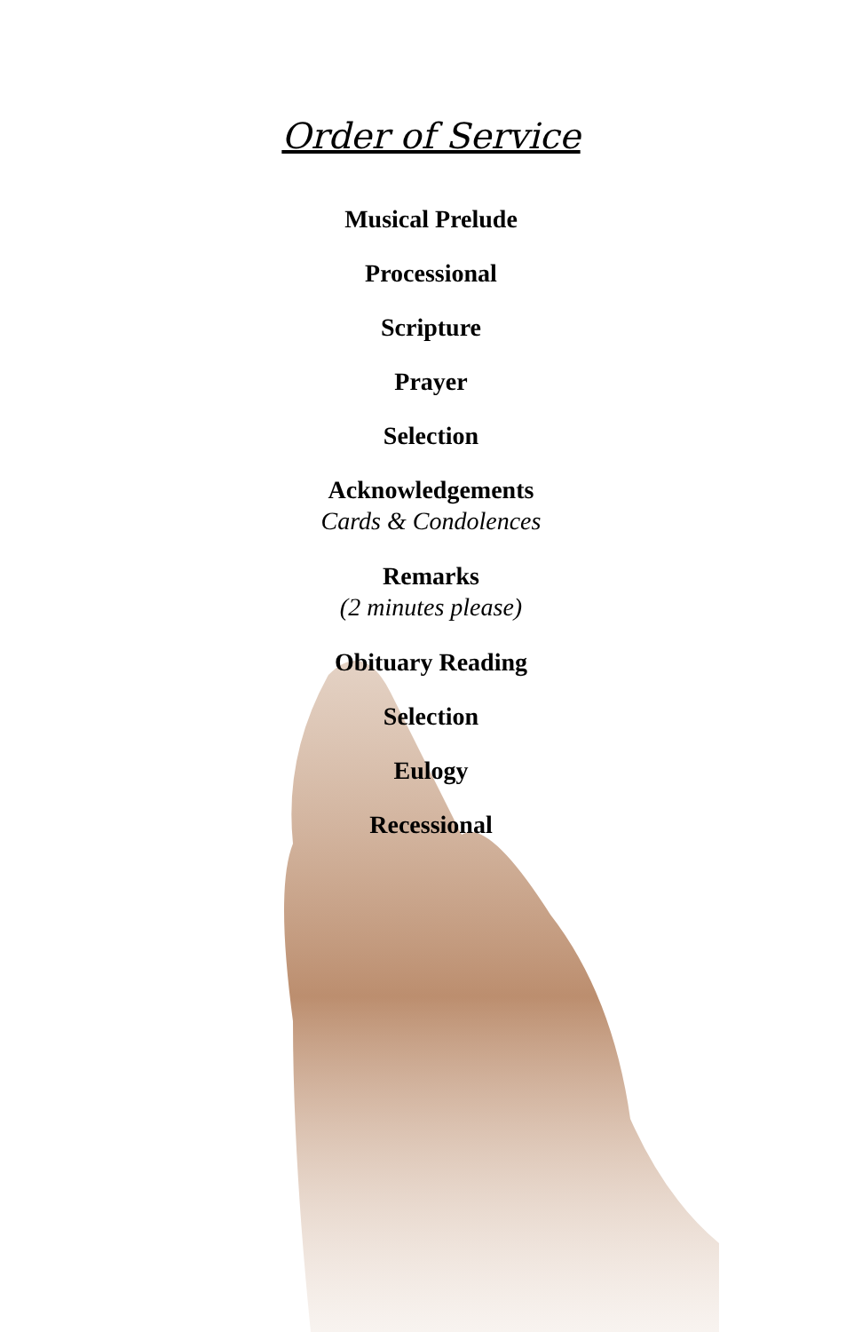Order of Service
Musical Prelude
Processional
Scripture
Prayer
Selection
Acknowledgements
Cards & Condolences
Remarks
(2 minutes please)
Obituary Reading
Selection
Eulogy
Recessional